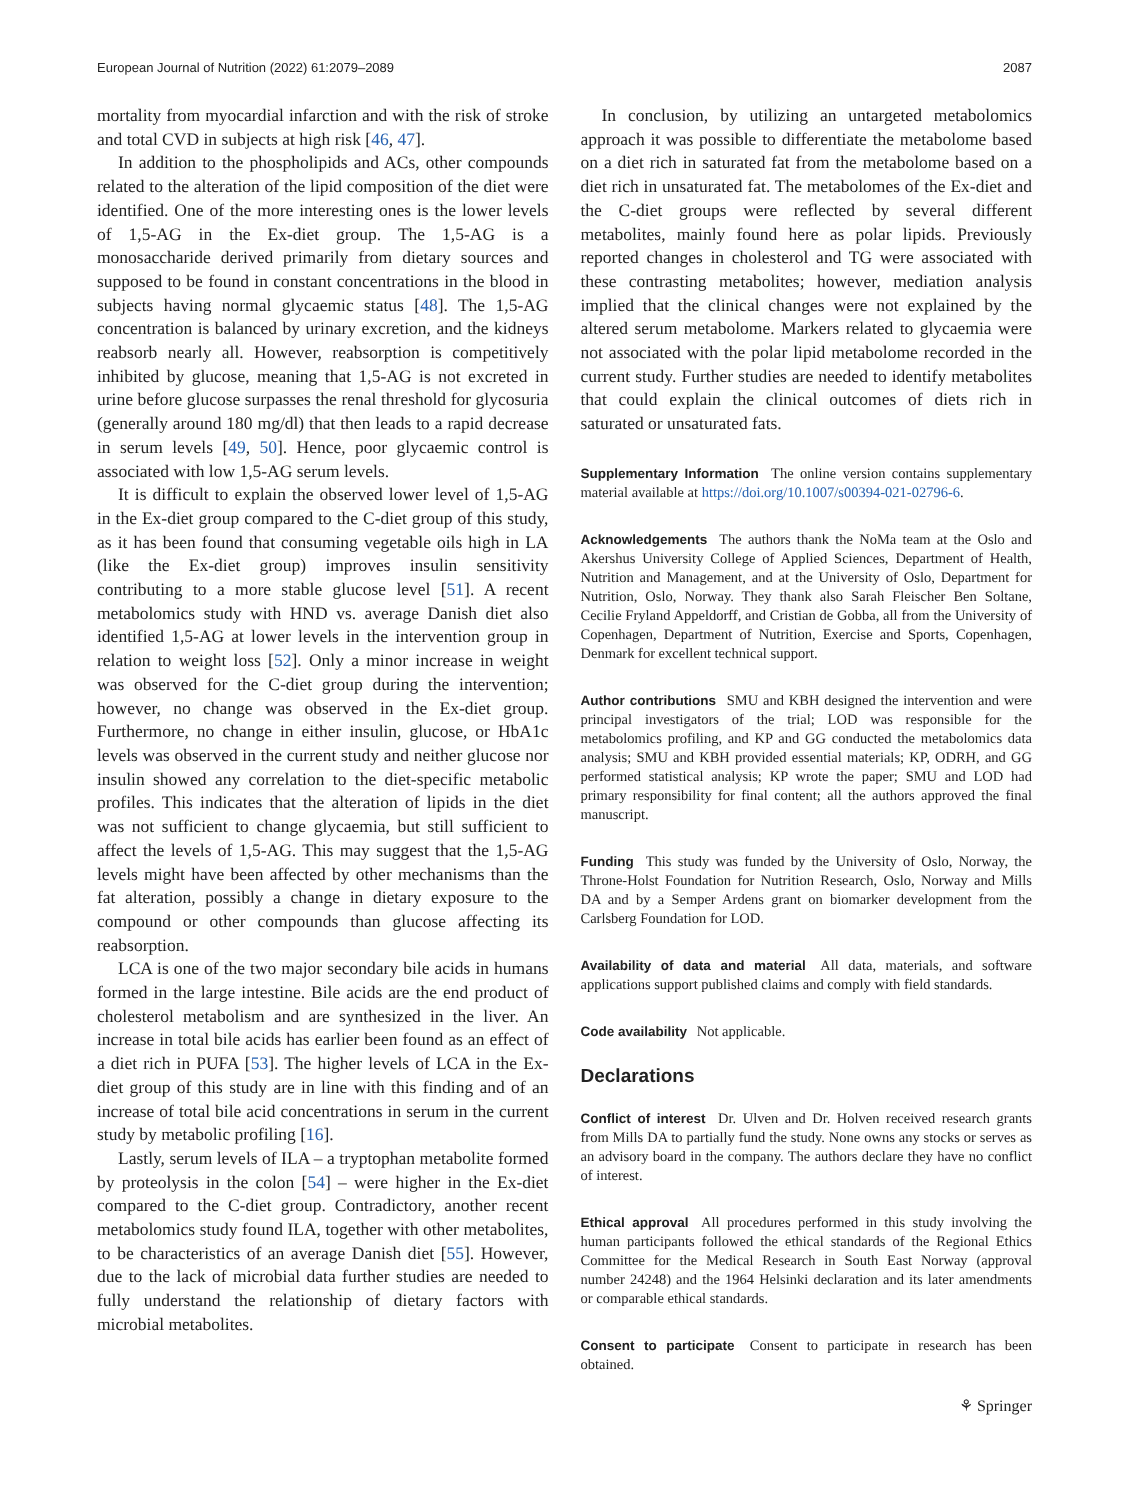European Journal of Nutrition (2022) 61:2079–2089 2087
mortality from myocardial infarction and with the risk of stroke and total CVD in subjects at high risk [46, 47].
In addition to the phospholipids and ACs, other compounds related to the alteration of the lipid composition of the diet were identified. One of the more interesting ones is the lower levels of 1,5-AG in the Ex-diet group. The 1,5-AG is a monosaccharide derived primarily from dietary sources and supposed to be found in constant concentrations in the blood in subjects having normal glycaemic status [48]. The 1,5-AG concentration is balanced by urinary excretion, and the kidneys reabsorb nearly all. However, reabsorption is competitively inhibited by glucose, meaning that 1,5-AG is not excreted in urine before glucose surpasses the renal threshold for glycosuria (generally around 180 mg/dl) that then leads to a rapid decrease in serum levels [49, 50]. Hence, poor glycaemic control is associated with low 1,5-AG serum levels.
It is difficult to explain the observed lower level of 1,5-AG in the Ex-diet group compared to the C-diet group of this study, as it has been found that consuming vegetable oils high in LA (like the Ex-diet group) improves insulin sensitivity contributing to a more stable glucose level [51]. A recent metabolomics study with HND vs. average Danish diet also identified 1,5-AG at lower levels in the intervention group in relation to weight loss [52]. Only a minor increase in weight was observed for the C-diet group during the intervention; however, no change was observed in the Ex-diet group. Furthermore, no change in either insulin, glucose, or HbA1c levels was observed in the current study and neither glucose nor insulin showed any correlation to the diet-specific metabolic profiles. This indicates that the alteration of lipids in the diet was not sufficient to change glycaemia, but still sufficient to affect the levels of 1,5-AG. This may suggest that the 1,5-AG levels might have been affected by other mechanisms than the fat alteration, possibly a change in dietary exposure to the compound or other compounds than glucose affecting its reabsorption.
LCA is one of the two major secondary bile acids in humans formed in the large intestine. Bile acids are the end product of cholesterol metabolism and are synthesized in the liver. An increase in total bile acids has earlier been found as an effect of a diet rich in PUFA [53]. The higher levels of LCA in the Ex-diet group of this study are in line with this finding and of an increase of total bile acid concentrations in serum in the current study by metabolic profiling [16].
Lastly, serum levels of ILA – a tryptophan metabolite formed by proteolysis in the colon [54] – were higher in the Ex-diet compared to the C-diet group. Contradictory, another recent metabolomics study found ILA, together with other metabolites, to be characteristics of an average Danish diet [55]. However, due to the lack of microbial data further studies are needed to fully understand the relationship of dietary factors with microbial metabolites.
In conclusion, by utilizing an untargeted metabolomics approach it was possible to differentiate the metabolome based on a diet rich in saturated fat from the metabolome based on a diet rich in unsaturated fat. The metabolomes of the Ex-diet and the C-diet groups were reflected by several different metabolites, mainly found here as polar lipids. Previously reported changes in cholesterol and TG were associated with these contrasting metabolites; however, mediation analysis implied that the clinical changes were not explained by the altered serum metabolome. Markers related to glycaemia were not associated with the polar lipid metabolome recorded in the current study. Further studies are needed to identify metabolites that could explain the clinical outcomes of diets rich in saturated or unsaturated fats.
Supplementary Information The online version contains supplementary material available at https://doi.org/10.1007/s00394-021-02796-6.
Acknowledgements The authors thank the NoMa team at the Oslo and Akershus University College of Applied Sciences, Department of Health, Nutrition and Management, and at the University of Oslo, Department for Nutrition, Oslo, Norway. They thank also Sarah Fleischer Ben Soltane, Cecilie Fryland Appeldorff, and Cristian de Gobba, all from the University of Copenhagen, Department of Nutrition, Exercise and Sports, Copenhagen, Denmark for excellent technical support.
Author contributions SMU and KBH designed the intervention and were principal investigators of the trial; LOD was responsible for the metabolomics profiling, and KP and GG conducted the metabolomics data analysis; SMU and KBH provided essential materials; KP, ODRH, and GG performed statistical analysis; KP wrote the paper; SMU and LOD had primary responsibility for final content; all the authors approved the final manuscript.
Funding This study was funded by the University of Oslo, Norway, the Throne-Holst Foundation for Nutrition Research, Oslo, Norway and Mills DA and by a Semper Ardens grant on biomarker development from the Carlsberg Foundation for LOD.
Availability of data and material All data, materials, and software applications support published claims and comply with field standards.
Code availability Not applicable.
Declarations
Conflict of interest Dr. Ulven and Dr. Holven received research grants from Mills DA to partially fund the study. None owns any stocks or serves as an advisory board in the company. The authors declare they have no conflict of interest.
Ethical approval All procedures performed in this study involving the human participants followed the ethical standards of the Regional Ethics Committee for the Medical Research in South East Norway (approval number 24248) and the 1964 Helsinki declaration and its later amendments or comparable ethical standards.
Consent to participate Consent to participate in research has been obtained.
⚘ Springer